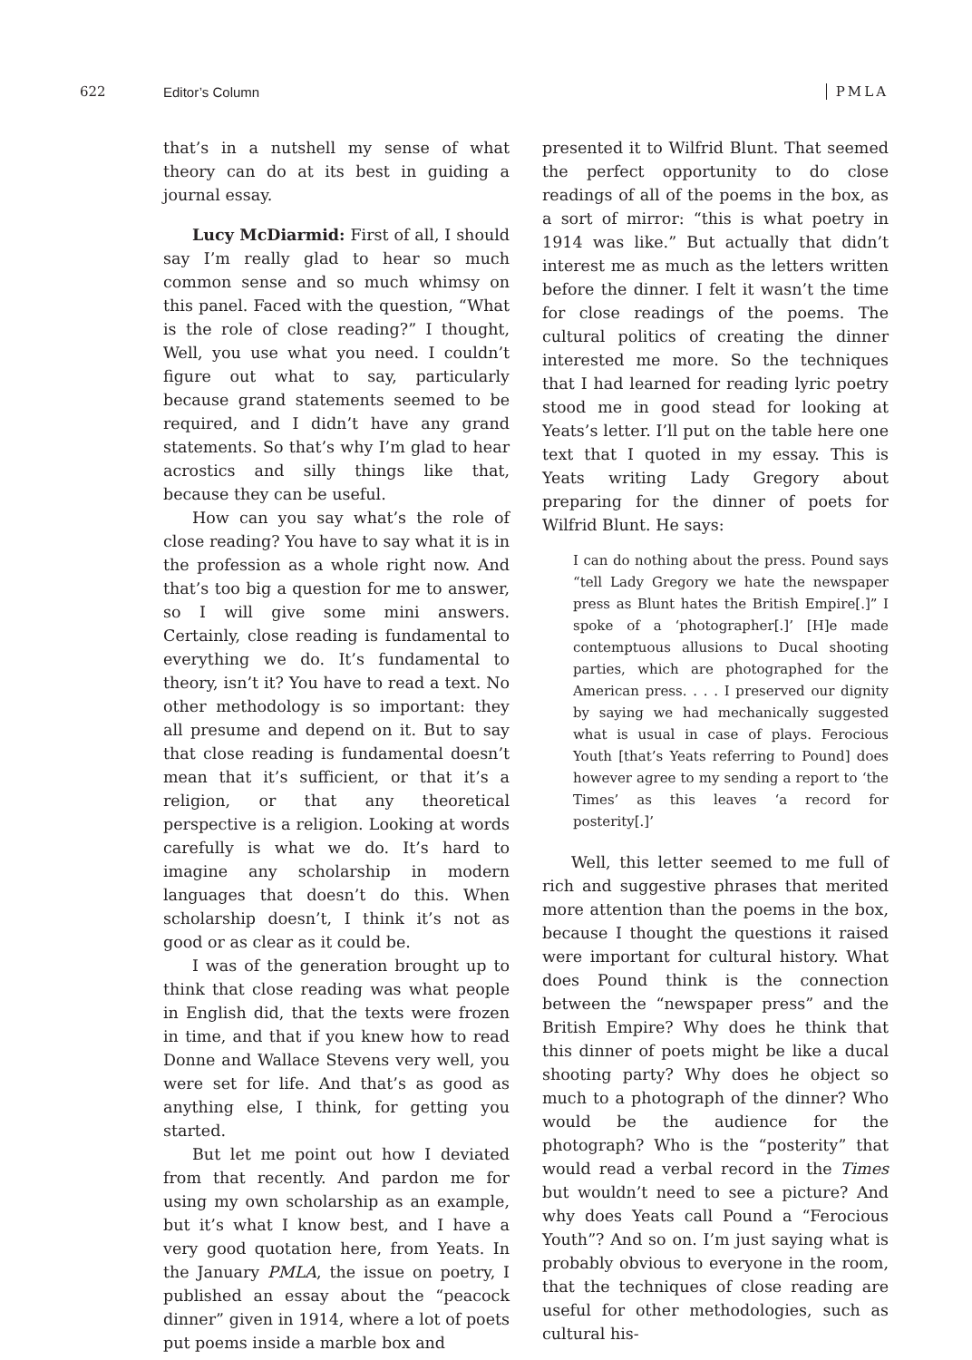622 Editor’s Column PMLA
that’s in a nutshell my sense of what theory can do at its best in guiding a journal essay.
Lucy McDiarmid: First of all, I should say I’m really glad to hear so much common sense and so much whimsy on this panel. Faced with the question, “What is the role of close reading?” I thought, Well, you use what you need. I couldn’t figure out what to say, particularly because grand statements seemed to be required, and I didn’t have any grand statements. So that’s why I’m glad to hear acrostics and silly things like that, because they can be useful.
How can you say what’s the role of close reading? You have to say what it is in the profession as a whole right now. And that’s too big a question for me to answer, so I will give some mini answers. Certainly, close reading is fundamental to everything we do. It’s fundamental to theory, isn’t it? You have to read a text. No other methodology is so important: they all presume and depend on it. But to say that close reading is fundamental doesn’t mean that it’s sufficient, or that it’s a religion, or that any theoretical perspective is a religion. Looking at words carefully is what we do. It’s hard to imagine any scholarship in modern languages that doesn’t do this. When scholarship doesn’t, I think it’s not as good or as clear as it could be.
I was of the generation brought up to think that close reading was what people in English did, that the texts were frozen in time, and that if you knew how to read Donne and Wallace Stevens very well, you were set for life. And that’s as good as anything else, I think, for getting you started.
But let me point out how I deviated from that recently. And pardon me for using my own scholarship as an example, but it’s what I know best, and I have a very good quotation here, from Yeats. In the January PMLA, the issue on poetry, I published an essay about the “peacock dinner” given in 1914, where a lot of poets put poems inside a marble box and
presented it to Wilfrid Blunt. That seemed the perfect opportunity to do close readings of all of the poems in the box, as a sort of mirror: “this is what poetry in 1914 was like.” But actually that didn’t interest me as much as the letters written before the dinner. I felt it wasn’t the time for close readings of the poems. The cultural politics of creating the dinner interested me more. So the techniques that I had learned for reading lyric poetry stood me in good stead for looking at Yeats’s letter. I’ll put on the table here one text that I quoted in my essay. This is Yeats writing Lady Gregory about preparing for the dinner of poets for Wilfrid Blunt. He says:
I can do nothing about the press. Pound says “tell Lady Gregory we hate the newspaper press as Blunt hates the British Empire[.]” I spoke of a ‘photographer[.]’ [H]e made contemptuous allusions to Ducal shooting parties, which are photographed for the American press. . . . I preserved our dignity by saying we had mechanically suggested what is usual in case of plays. Ferocious Youth [that’s Yeats referring to Pound] does however agree to my sending a report to ‘the Times’ as this leaves ‘a record for posterity[.]’
Well, this letter seemed to me full of rich and suggestive phrases that merited more attention than the poems in the box, because I thought the questions it raised were important for cultural history. What does Pound think is the connection between the “newspaper press” and the British Empire? Why does he think that this dinner of poets might be like a ducal shooting party? Why does he object so much to a photograph of the dinner? Who would be the audience for the photograph? Who is the “posterity” that would read a verbal record in the Times but wouldn’t need to see a picture? And why does Yeats call Pound a “Ferocious Youth”? And so on. I’m just saying what is probably obvious to everyone in the room, that the techniques of close reading are useful for other methodologies, such as cultural his-